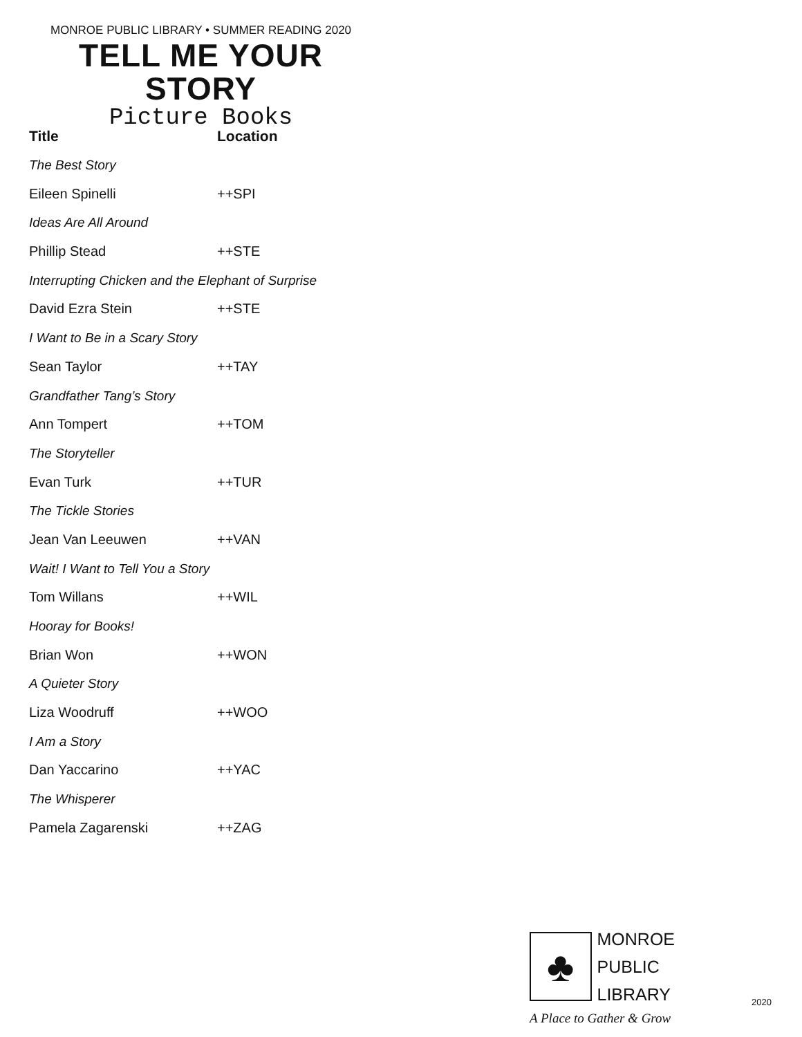MONROE PUBLIC LIBRARY • SUMMER READING 2020
TELL ME YOUR STORY
Picture Books
| Title | Location |
| --- | --- |
| The Best Story | |
| Eileen Spinelli | ++SPI |
| Ideas Are All Around | |
| Phillip Stead | ++STE |
| Interrupting Chicken and the Elephant of Surprise | |
| David Ezra Stein | ++STE |
| I Want to Be in a Scary Story | |
| Sean Taylor | ++TAY |
| Grandfather Tang’s Story | |
| Ann Tompert | ++TOM |
| The Storyteller | |
| Evan Turk | ++TUR |
| The Tickle Stories | |
| Jean Van Leeuwen | ++VAN |
| Wait! I Want to Tell You a Story | |
| Tom Willans | ++WIL |
| Hooray for Books! | |
| Brian Won | ++WON |
| A Quieter Story | |
| Liza Woodruff | ++WOO |
| I Am a Story | |
| Dan Yaccarino | ++YAC |
| The Whisperer | |
| Pamela Zagarenski | ++ZAG |
♣
MONROE
PUBLIC
LIBRARY
A Place to Gather & Grow
2020